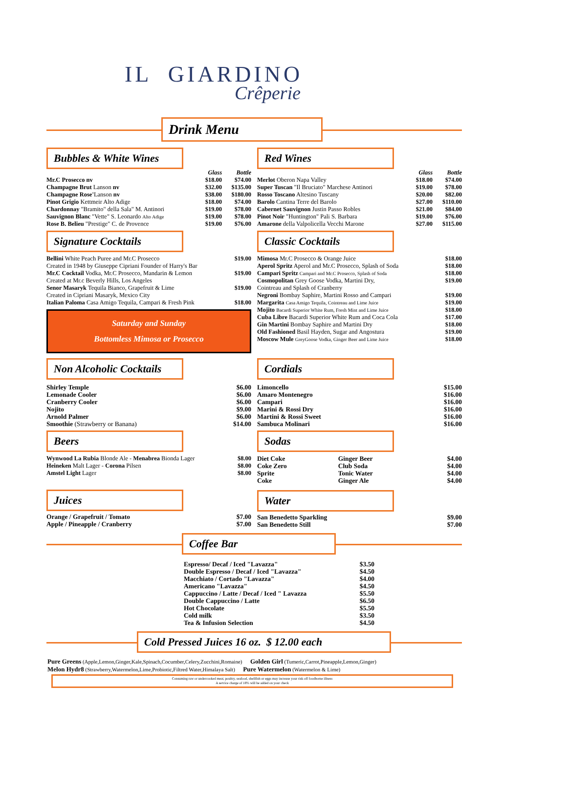IL GIARDINO
Crêperie
Drink Menu
Bubbles & White Wines
| | Glass | Bottle |
| Mr.C Prosecco nv | $18.00 | $74.00 |
| Champagne Brut Lanson nv | $32.00 | $135.00 |
| Champagne Rose' Lanson nv | $38.00 | $180.00 |
| Pinot Grigio Kettmeir Alto Adige | $18.00 | $74.00 |
| Chardonnay "Bramito" della Sala" M. Antinori | $19.00 | $78.00 |
| Sauvignon Blanc "Vette" S. Leonardo Alto Adige | $19.00 | $78.00 |
| Rose B. Belieu "Prestige" C. de Provence | $19.00 | $76.00 |
Signature Cocktails
| Bellini White Peach Puree and Mr.C Prosecco | $19.00 |
| Created in 1948 by Giuseppe Cipriani Founder of Harry's Bar | |
| Mr.C Cocktail Vodka, Mr.C Prosecco, Mandarin & Lemon | $19.00 |
| Created at Mr.c Beverly Hills, Los Angeles | |
| Senor Masaryk Tequila Bianco, Grapefruit & Lime | $19.00 |
| Created in Cipriani Masaryk, Mexico City | |
| Italian Paloma Casa Amigo Tequila, Campari & Fresh Pink | $18.00 |
Saturday and Sunday
Bottomless Mimosa or Prosecco
Red Wines
| | Glass | Bottle |
| Merlot Oberon Napa Valley | $18.00 | $74.00 |
| Super Tuscan "Il Bruciato" Marchese Antinori | $19.00 | $78.00 |
| Rosso Toscano Altesino Tuscany | $20.00 | $82.00 |
| Barolo Cantina Terre del Barolo | $27.00 | $110.00 |
| Cabernet Sauvignon Justin Passo Robles | $21.00 | $84.00 |
| Pinot Noir "Huntington" Pali S. Barbara | $19.00 | $76.00 |
| Amarone della Valpolicella Vecchi Marone | $27.00 | $115.00 |
Classic Cocktails
| Mimosa Mr.C Prosecco & Orange Juice | $18.00 |
| Aperol Spritz Aperol and Mr.C Prosecco, Splash of Soda | $18.00 |
| Campari Spritz Campari and Mr.C Prosecco, Splash of Soda | $18.00 |
| Cosmopolitan Grey Goose Vodka, Martini Dry, | $19.00 |
| Cointreau and Splash of Cranberry | |
| Negroni Bombay Saphire, Martini Rosso and Campari | $19.00 |
| Margarita Casa Amigo Tequila, Cointreau and Lime Juice | $19.00 |
| Mojito Bacardi Superior White Rum, Fresh Mint and Lime Juice | $18.00 |
| Cuba Libre Bacardi Superior White Rum and Coca Cola | $17.00 |
| Gin Martini Bombay Saphire and Martini Dry | $18.00 |
| Old Fashioned Basil Hayden, Sugar and Angostura | $19.00 |
| Moscow Mule GreyGoose Vodka, Ginger Beer and Lime Juice | $18.00 |
Non Alcoholic Cocktails
| Shirley Temple | $6.00 |
| Lemonade Cooler | $6.00 |
| Cranberry Cooler | $6.00 |
| Nojito | $9.00 |
| Arnold Palmer | $6.00 |
| Smoothie (Strawberry or Banana) | $14.00 |
Beers
| Wynwood La Rubia Blonde Ale - Menabrea Bionda Lager | $8.00 |
| Heineken Malt Lager - Corona Pilsen | $8.00 |
| Amstel Light Lager | $8.00 |
Juices
| Orange / Grapefruit / Tomato | $7.00 |
| Apple / Pineapple / Cranberry | $7.00 |
Cordials
| Limoncello | $15.00 |
| Amaro Montenegro | $16.00 |
| Campari | $16.00 |
| Marini & Rossi Dry | $16.00 |
| Martini & Rossi Sweet | $16.00 |
| Sambuca Molinari | $16.00 |
Sodas
| Diet Coke | Ginger Beer | $4.00 |
| Coke Zero | Club Soda | $4.00 |
| Sprite | Tonic Water | $4.00 |
| Coke | Ginger Ale | $4.00 |
Water
| San Benedetto Sparkling | $9.00 |
| San Benedetto Still | $7.00 |
Coffee Bar
| Espresso/ Decaf / Iced "Lavazza" | $3.50 |
| Double Espresso / Decaf / Iced "Lavazza" | $4.50 |
| Macchiato / Cortado "Lavazza" | $4.00 |
| Americano "Lavazza" | $4.50 |
| Cappuccino / Latte / Decaf / Iced " Lavazza | $5.50 |
| Double Cappuccino / Latte | $6.50 |
| Hot Chocolate | $5.50 |
| Cold milk | $3.50 |
| Tea & Infusion Selection | $4.50 |
Cold Pressed Juices 16 oz. $ 12.00 each
Pure Greens (Apple,Lemon,Ginger,Kale,Spinach,Cocumber,Celery,Zucchini,Romaine) Golden Girl (Tumeric,Carrot,Pineapple,Lemon,Ginger)
Melon Hydr8 (Strawberry,Watermelon,Lime,Probiotic,Filtred Water,Himalaya Salt) Pure Watermelon (Watermelon & Lime)
Consuming raw or undercooked meat, poultry, seafood, shellfish or eggs may increase your risk off foodborne illness
A service charge of 18% will be added on your check